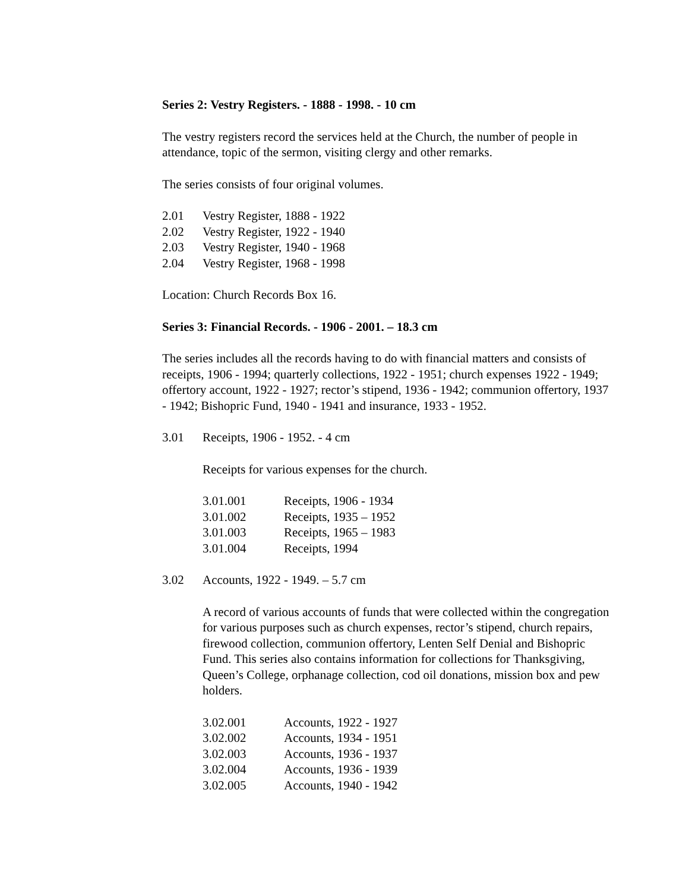Series 2: Vestry Registers. - 1888 - 1998. - 10 cm
The vestry registers record the services held at the Church, the number of people in attendance, topic of the sermon, visiting clergy and other remarks.
The series consists of four original volumes.
2.01 Vestry Register, 1888 - 1922
2.02 Vestry Register, 1922 - 1940
2.03 Vestry Register, 1940 - 1968
2.04 Vestry Register, 1968 - 1998
Location: Church Records Box 16.
Series 3: Financial Records. - 1906 - 2001. – 18.3 cm
The series includes all the records having to do with financial matters and consists of receipts, 1906 - 1994; quarterly collections, 1922 - 1951; church expenses 1922 - 1949; offertory account, 1922 - 1927; rector’s stipend, 1936 - 1942; communion offertory, 1937 - 1942; Bishopric Fund, 1940 - 1941 and insurance, 1933 - 1952.
3.01 Receipts, 1906 - 1952. - 4 cm
Receipts for various expenses for the church.
3.01.001 Receipts, 1906 - 1934
3.01.002 Receipts, 1935 – 1952
3.01.003 Receipts, 1965 – 1983
3.01.004 Receipts, 1994
3.02 Accounts, 1922 - 1949. – 5.7 cm
A record of various accounts of funds that were collected within the congregation for various purposes such as church expenses, rector’s stipend, church repairs, firewood collection, communion offertory, Lenten Self Denial and Bishopric Fund. This series also contains information for collections for Thanksgiving, Queen’s College, orphanage collection, cod oil donations, mission box and pew holders.
3.02.001 Accounts, 1922 - 1927
3.02.002 Accounts, 1934 - 1951
3.02.003 Accounts, 1936 - 1937
3.02.004 Accounts, 1936 - 1939
3.02.005 Accounts, 1940 - 1942